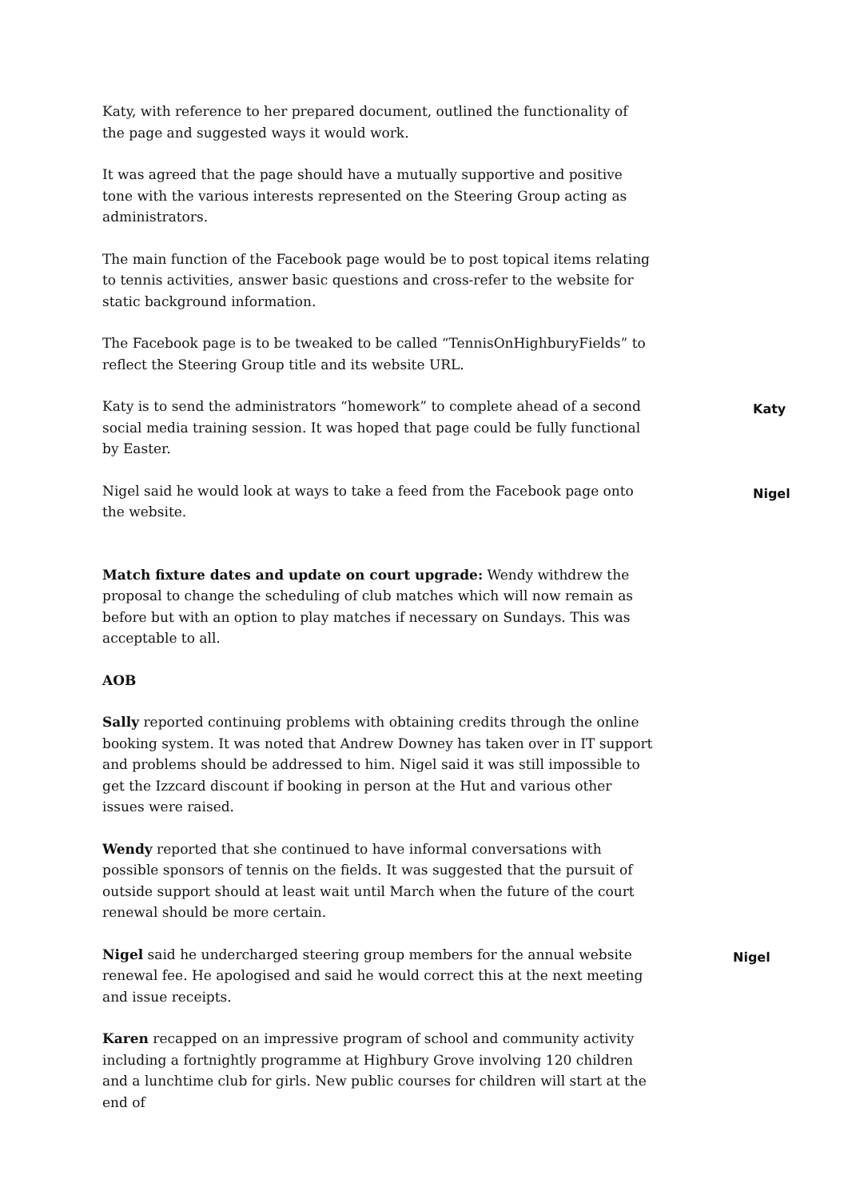Katy, with reference to her prepared document, outlined the functionality of the page and suggested ways it would work.
It was agreed that the page should have a mutually supportive and positive tone with the various interests represented on the Steering Group acting as administrators.
The main function of the Facebook page would be to post topical items relating to tennis activities, answer basic questions and cross-refer to the website for static background information.
The Facebook page is to be tweaked to be called “TennisOnHighburyFields” to reflect the Steering Group title and its website URL.
Katy is to send the administrators “homework” to complete ahead of a second social media training session. It was hoped that page could be fully functional by Easter.
Katy
Nigel said he would look at ways to take a feed from the Facebook page onto the website.
Nigel
Match fixture dates and update on court upgrade: Wendy withdrew the proposal to change the scheduling of club matches which will now remain as before but with an option to play matches if necessary on Sundays. This was acceptable to all.
AOB
Sally reported continuing problems with obtaining credits through the online booking system. It was noted that Andrew Downey has taken over in IT support and problems should be addressed to him. Nigel said it was still impossible to get the Izzcard discount if booking in person at the Hut and various other issues were raised.
Wendy reported that she continued to have informal conversations with possible sponsors of tennis on the fields. It was suggested that the pursuit of outside support should at least wait until March when the future of the court renewal should be more certain.
Nigel said he undercharged steering group members for the annual website renewal fee. He apologised and said he would correct this at the next meeting and issue receipts.
Nigel
Karen recapped on an impressive program of school and community activity including a fortnightly programme at Highbury Grove involving 120 children and a lunchtime club for girls. New public courses for children will start at the end of